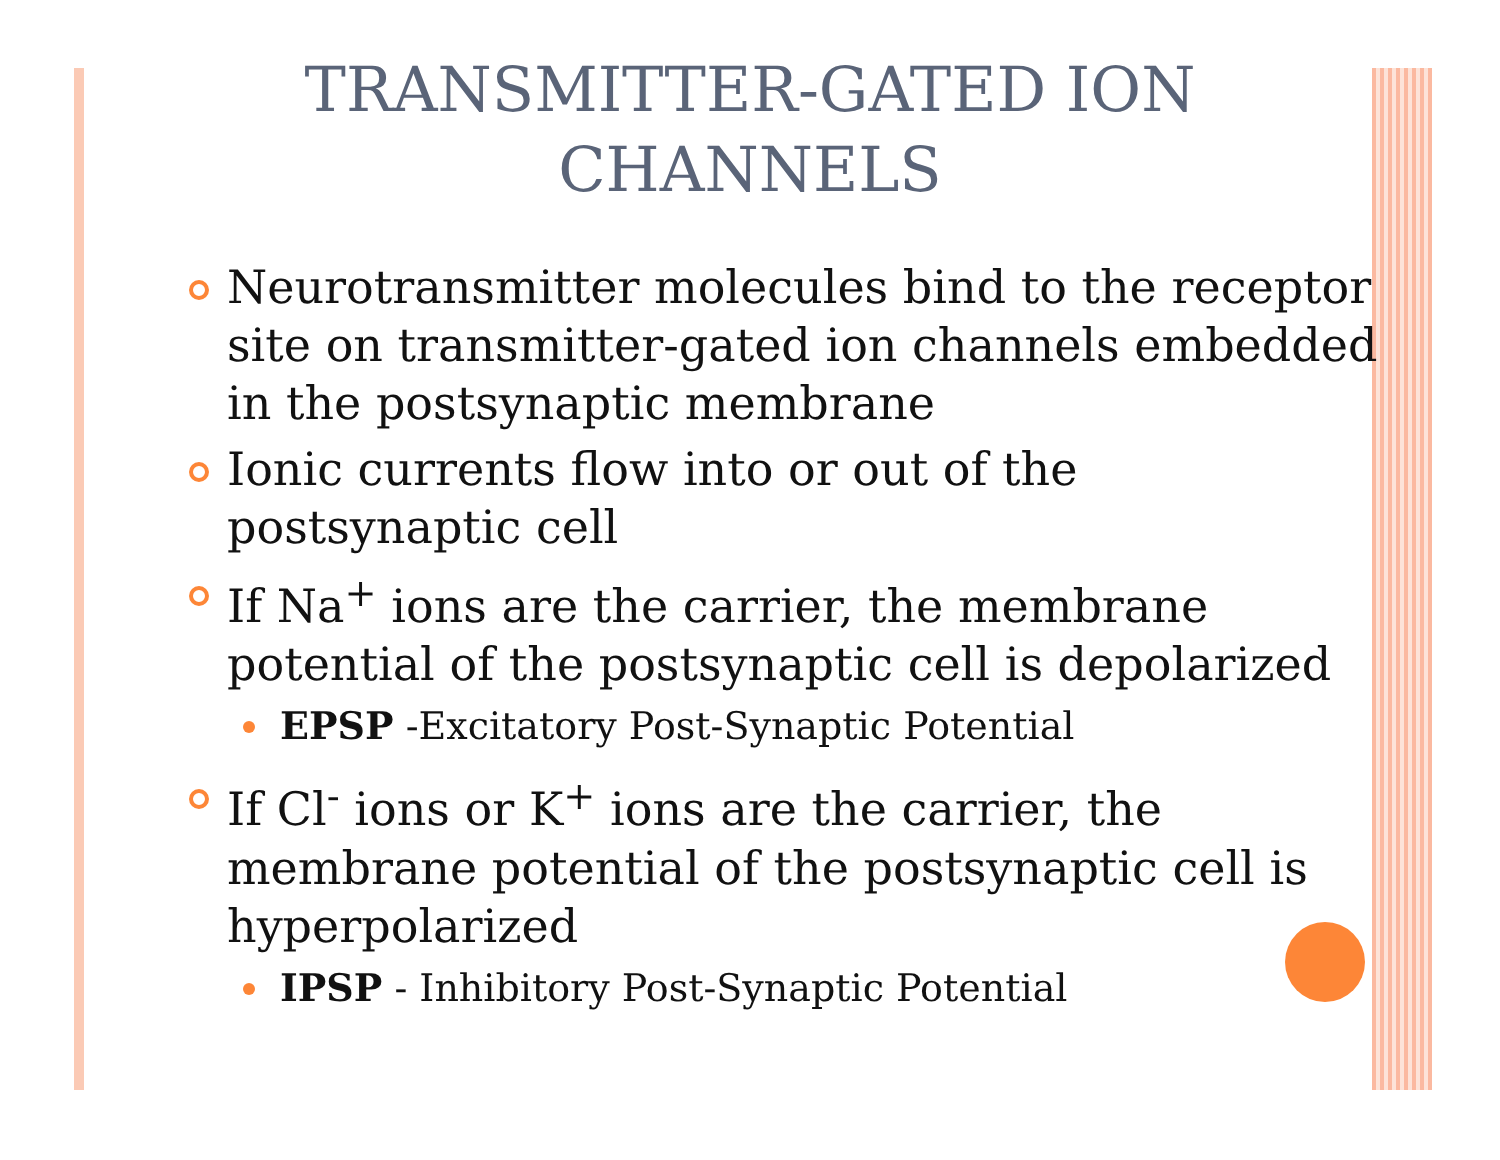TRANSMITTER-GATED ION
CHANNELS
Neurotransmitter molecules bind to the receptor site on transmitter-gated ion channels embedded in the postsynaptic membrane
Ionic currents flow into or out of the postsynaptic cell
If Na<sup>+</sup> ions are the carrier, the membrane potential of the postsynaptic cell is depolarized
EPSP -Excitatory Post-Synaptic Potential
If Cl<sup>-</sup> ions or K<sup>+</sup> ions are the carrier, the membrane potential of the postsynaptic cell is hyperpolarized
IPSP - Inhibitory Post-Synaptic Potential